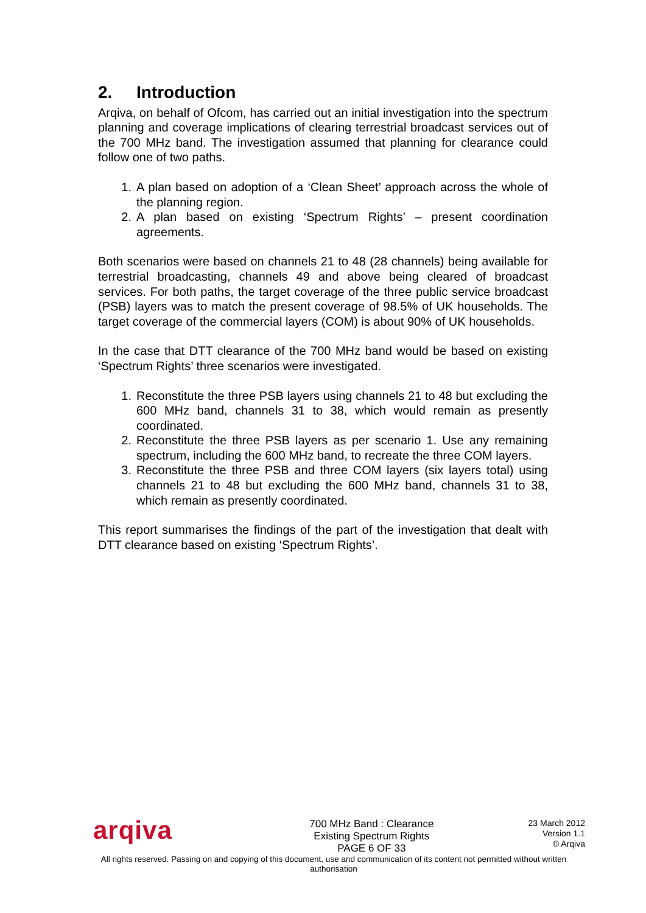2. Introduction
Arqiva, on behalf of Ofcom, has carried out an initial investigation into the spectrum planning and coverage implications of clearing terrestrial broadcast services out of the 700 MHz band. The investigation assumed that planning for clearance could follow one of two paths.
1. A plan based on adoption of a ‘Clean Sheet’ approach across the whole of the planning region.
2. A plan based on existing ‘Spectrum Rights’ – present coordination agreements.
Both scenarios were based on channels 21 to 48 (28 channels) being available for terrestrial broadcasting, channels 49 and above being cleared of broadcast services. For both paths, the target coverage of the three public service broadcast (PSB) layers was to match the present coverage of 98.5% of UK households. The target coverage of the commercial layers (COM) is about 90% of UK households.
In the case that DTT clearance of the 700 MHz band would be based on existing ‘Spectrum Rights’ three scenarios were investigated.
1. Reconstitute the three PSB layers using channels 21 to 48 but excluding the 600 MHz band, channels 31 to 38, which would remain as presently coordinated.
2. Reconstitute the three PSB layers as per scenario 1. Use any remaining spectrum, including the 600 MHz band, to recreate the three COM layers.
3. Reconstitute the three PSB and three COM layers (six layers total) using channels 21 to 48 but excluding the 600 MHz band, channels 31 to 38, which remain as presently coordinated.
This report summarises the findings of the part of the investigation that dealt with DTT clearance based on existing ‘Spectrum Rights’.
arqiva
700 MHz Band : Clearance
Existing Spectrum Rights
PAGE 6 OF 33
23 March 2012
Version 1.1
© Arqiva
All rights reserved. Passing on and copying of this document, use and communication of its content not permitted without written authorisation